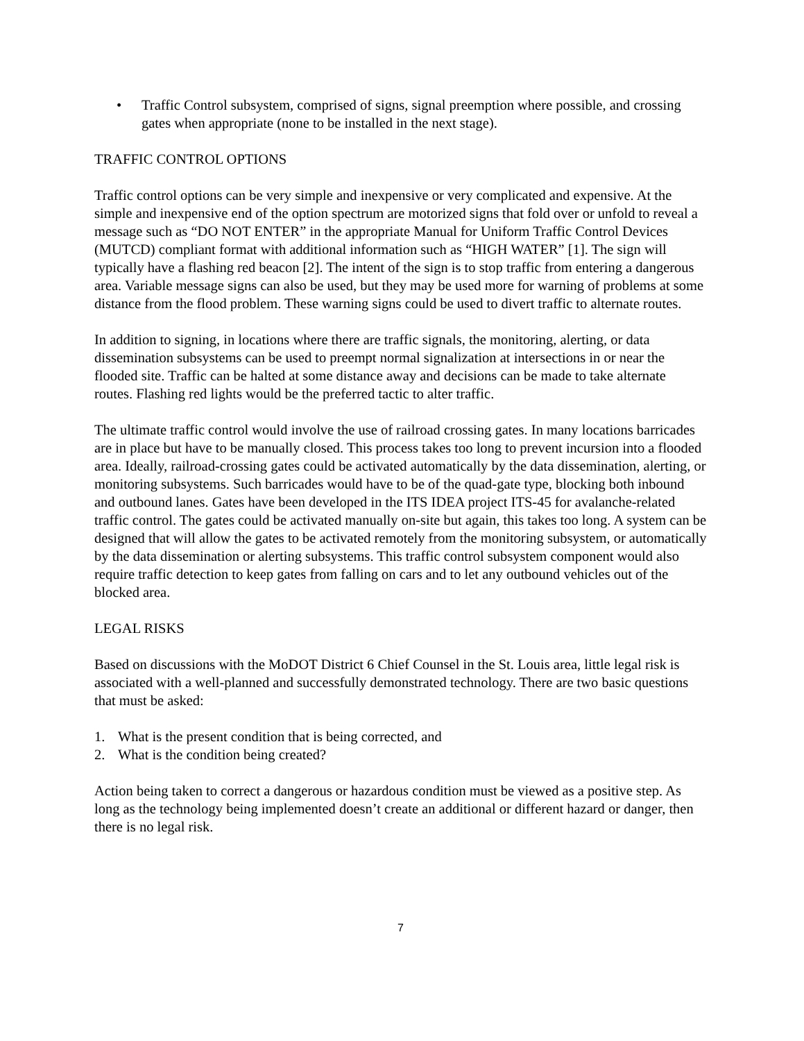• Traffic Control subsystem, comprised of signs, signal preemption where possible, and crossing gates when appropriate (none to be installed in the next stage).
TRAFFIC CONTROL OPTIONS
Traffic control options can be very simple and inexpensive or very complicated and expensive. At the simple and inexpensive end of the option spectrum are motorized signs that fold over or unfold to reveal a message such as “DO NOT ENTER” in the appropriate Manual for Uniform Traffic Control Devices (MUTCD) compliant format with additional information such as “HIGH WATER” [1]. The sign will typically have a flashing red beacon [2]. The intent of the sign is to stop traffic from entering a dangerous area. Variable message signs can also be used, but they may be used more for warning of problems at some distance from the flood problem. These warning signs could be used to divert traffic to alternate routes.
In addition to signing, in locations where there are traffic signals, the monitoring, alerting, or data dissemination subsystems can be used to preempt normal signalization at intersections in or near the flooded site. Traffic can be halted at some distance away and decisions can be made to take alternate routes. Flashing red lights would be the preferred tactic to alter traffic.
The ultimate traffic control would involve the use of railroad crossing gates. In many locations barricades are in place but have to be manually closed. This process takes too long to prevent incursion into a flooded area. Ideally, railroad-crossing gates could be activated automatically by the data dissemination, alerting, or monitoring subsystems. Such barricades would have to be of the quad-gate type, blocking both inbound and outbound lanes. Gates have been developed in the ITS IDEA project ITS-45 for avalanche-related traffic control. The gates could be activated manually on-site but again, this takes too long. A system can be designed that will allow the gates to be activated remotely from the monitoring subsystem, or automatically by the data dissemination or alerting subsystems. This traffic control subsystem component would also require traffic detection to keep gates from falling on cars and to let any outbound vehicles out of the blocked area.
LEGAL RISKS
Based on discussions with the MoDOT District 6 Chief Counsel in the St. Louis area, little legal risk is associated with a well-planned and successfully demonstrated technology. There are two basic questions that must be asked:
1. What is the present condition that is being corrected, and
2. What is the condition being created?
Action being taken to correct a dangerous or hazardous condition must be viewed as a positive step. As long as the technology being implemented doesn’t create an additional or different hazard or danger, then there is no legal risk.
7